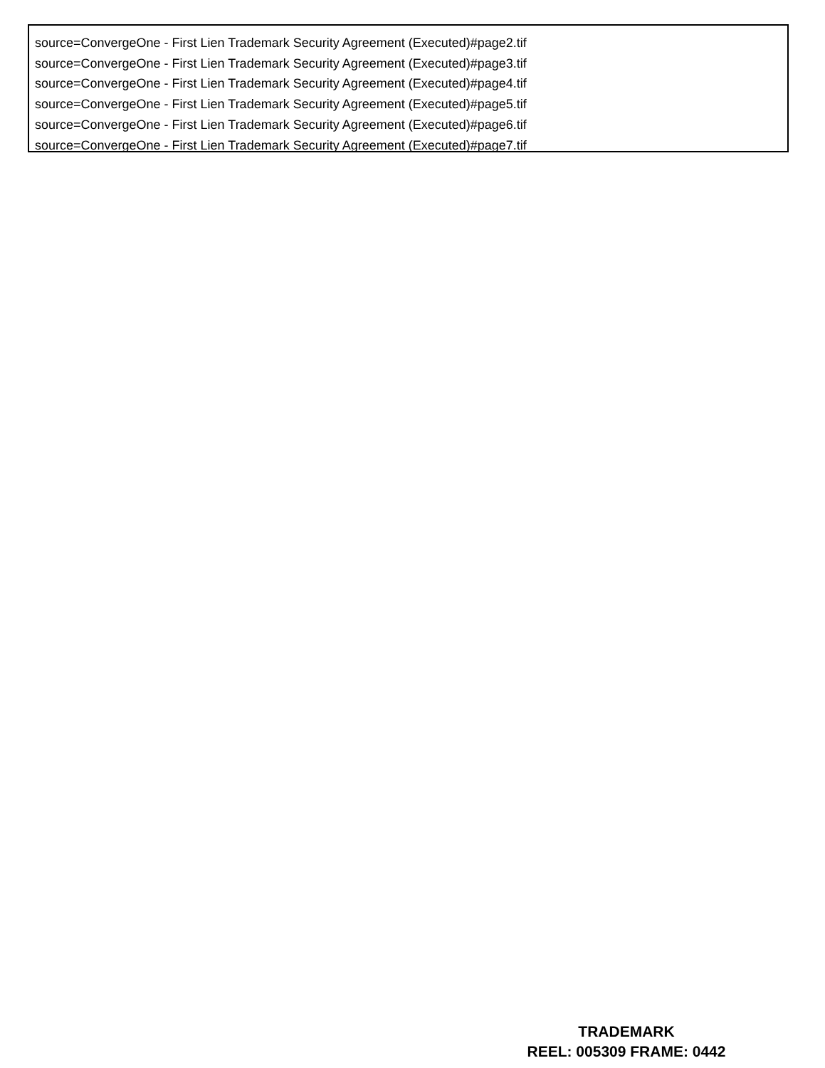source=ConvergeOne - First Lien Trademark Security Agreement (Executed)#page2.tif
source=ConvergeOne - First Lien Trademark Security Agreement (Executed)#page3.tif
source=ConvergeOne - First Lien Trademark Security Agreement (Executed)#page4.tif
source=ConvergeOne - First Lien Trademark Security Agreement (Executed)#page5.tif
source=ConvergeOne - First Lien Trademark Security Agreement (Executed)#page6.tif
source=ConvergeOne - First Lien Trademark Security Agreement (Executed)#page7.tif
TRADEMARK
REEL: 005309 FRAME: 0442